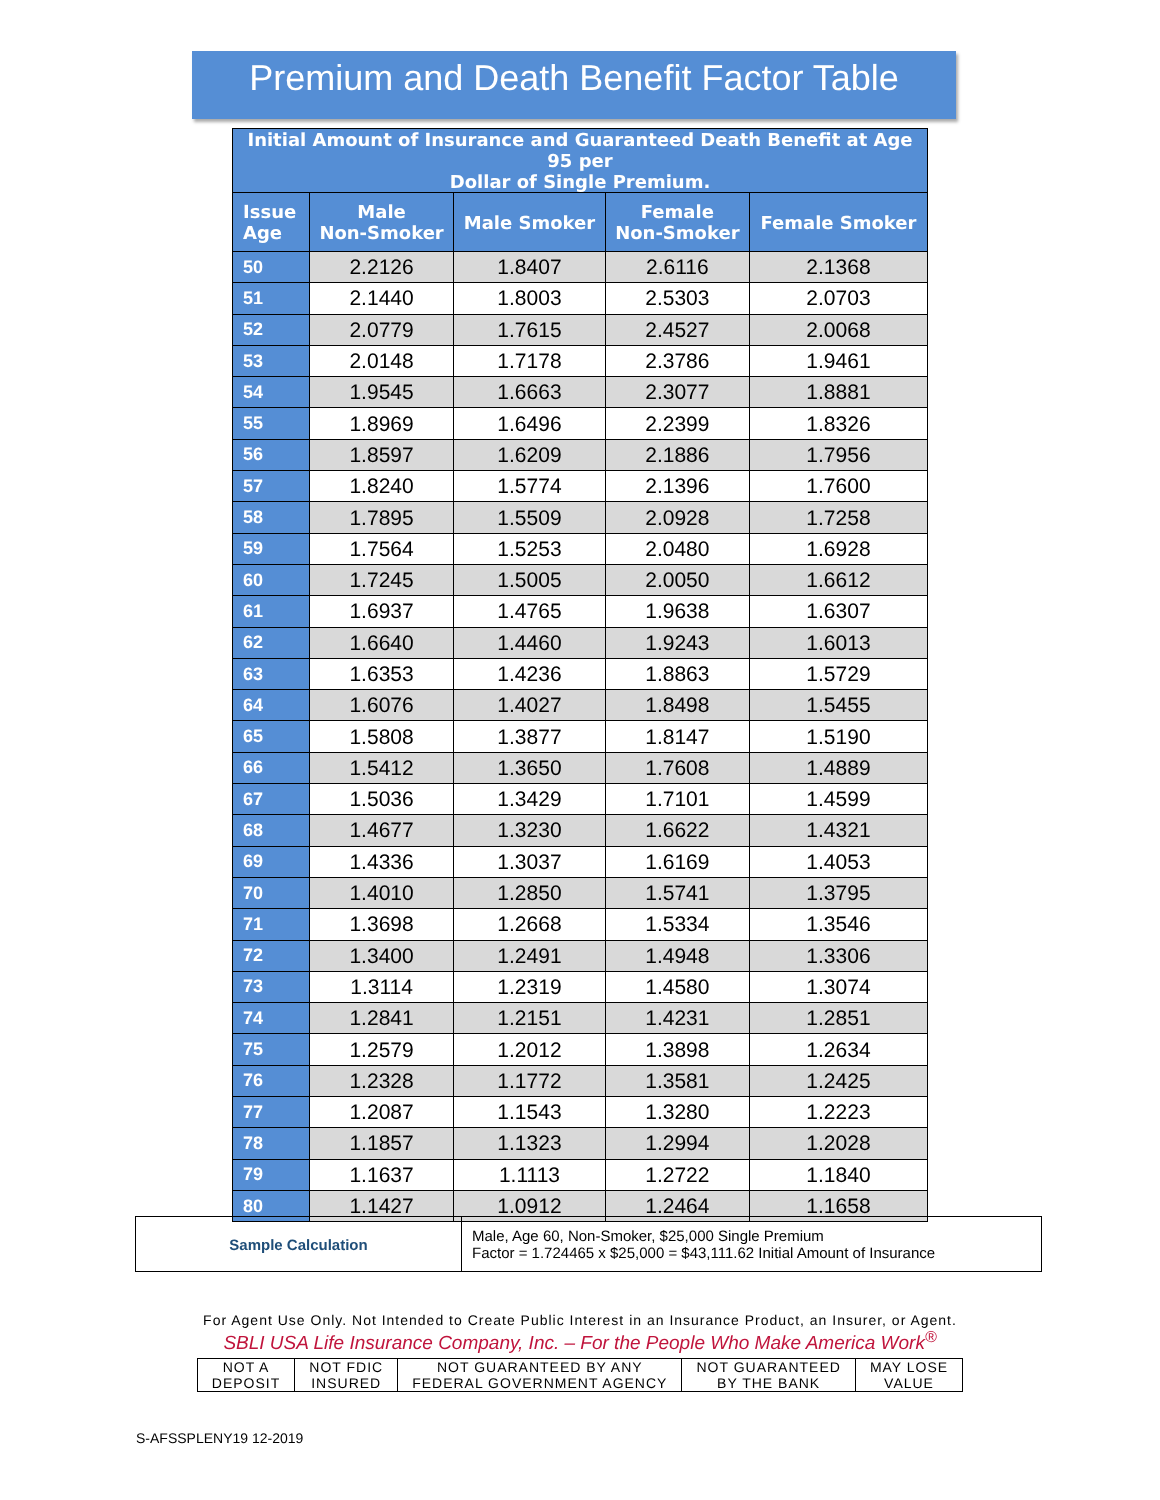Premium and Death Benefit Factor Table
| Initial Amount of Insurance and Guaranteed Death Benefit at Age 95 per Dollar of Single Premium. | | | | |
| --- | --- | --- | --- | --- |
| Issue Age | Male Non-Smoker | Male Smoker | Female Non-Smoker | Female Smoker |
| 50 | 2.2126 | 1.8407 | 2.6116 | 2.1368 |
| 51 | 2.1440 | 1.8003 | 2.5303 | 2.0703 |
| 52 | 2.0779 | 1.7615 | 2.4527 | 2.0068 |
| 53 | 2.0148 | 1.7178 | 2.3786 | 1.9461 |
| 54 | 1.9545 | 1.6663 | 2.3077 | 1.8881 |
| 55 | 1.8969 | 1.6496 | 2.2399 | 1.8326 |
| 56 | 1.8597 | 1.6209 | 2.1886 | 1.7956 |
| 57 | 1.8240 | 1.5774 | 2.1396 | 1.7600 |
| 58 | 1.7895 | 1.5509 | 2.0928 | 1.7258 |
| 59 | 1.7564 | 1.5253 | 2.0480 | 1.6928 |
| 60 | 1.7245 | 1.5005 | 2.0050 | 1.6612 |
| 61 | 1.6937 | 1.4765 | 1.9638 | 1.6307 |
| 62 | 1.6640 | 1.4460 | 1.9243 | 1.6013 |
| 63 | 1.6353 | 1.4236 | 1.8863 | 1.5729 |
| 64 | 1.6076 | 1.4027 | 1.8498 | 1.5455 |
| 65 | 1.5808 | 1.3877 | 1.8147 | 1.5190 |
| 66 | 1.5412 | 1.3650 | 1.7608 | 1.4889 |
| 67 | 1.5036 | 1.3429 | 1.7101 | 1.4599 |
| 68 | 1.4677 | 1.3230 | 1.6622 | 1.4321 |
| 69 | 1.4336 | 1.3037 | 1.6169 | 1.4053 |
| 70 | 1.4010 | 1.2850 | 1.5741 | 1.3795 |
| 71 | 1.3698 | 1.2668 | 1.5334 | 1.3546 |
| 72 | 1.3400 | 1.2491 | 1.4948 | 1.3306 |
| 73 | 1.3114 | 1.2319 | 1.4580 | 1.3074 |
| 74 | 1.2841 | 1.2151 | 1.4231 | 1.2851 |
| 75 | 1.2579 | 1.2012 | 1.3898 | 1.2634 |
| 76 | 1.2328 | 1.1772 | 1.3581 | 1.2425 |
| 77 | 1.2087 | 1.1543 | 1.3280 | 1.2223 |
| 78 | 1.1857 | 1.1323 | 1.2994 | 1.2028 |
| 79 | 1.1637 | 1.1113 | 1.2722 | 1.1840 |
| 80 | 1.1427 | 1.0912 | 1.2464 | 1.1658 |
| Sample Calculation | Male, Age 60, Non-Smoker, $25,000 Single Premium Factor = 1.724465 x $25,000 = $43,111.62 Initial Amount of Insurance |
For Agent Use Only. Not Intended to Create Public Interest in an Insurance Product, an Insurer, or Agent.
SBLI USA Life Insurance Company, Inc. – For the People Who Make America Work<sup>®</sup>
| NOT A DEPOSIT | NOT FDIC INSURED | NOT GUARANTEED BY ANY FEDERAL GOVERNMENT AGENCY | NOT GUARANTEED BY THE BANK | MAY LOSE VALUE |
S-AFSSPLENY19 12-2019